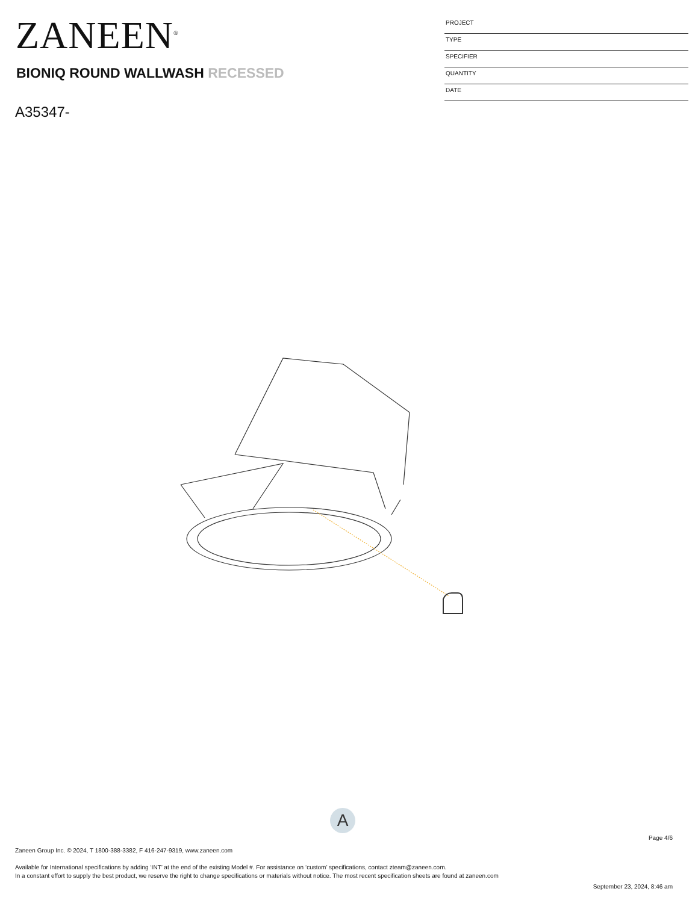ZANEEN<sup>®</sup>
PROJECT
TYPE
SPECIFIER
QUANTITY
DATE
BIONIQ ROUND WALLWASH RECESSED
A35347-
A
Page 4/6
Zaneen Group Inc. © 2024, T 1800-388-3382, F 416-247-9319, www.zaneen.com
Available for International specifications by adding ‘INT’ at the end of the existing Model #. For assistance on ‘custom’ specifications, contact zteam@zaneen.com.
In a constant effort to supply the best product, we reserve the right to change specifications or materials without notice. The most recent specification sheets are found at zaneen.com
September 23, 2024, 8:46 am